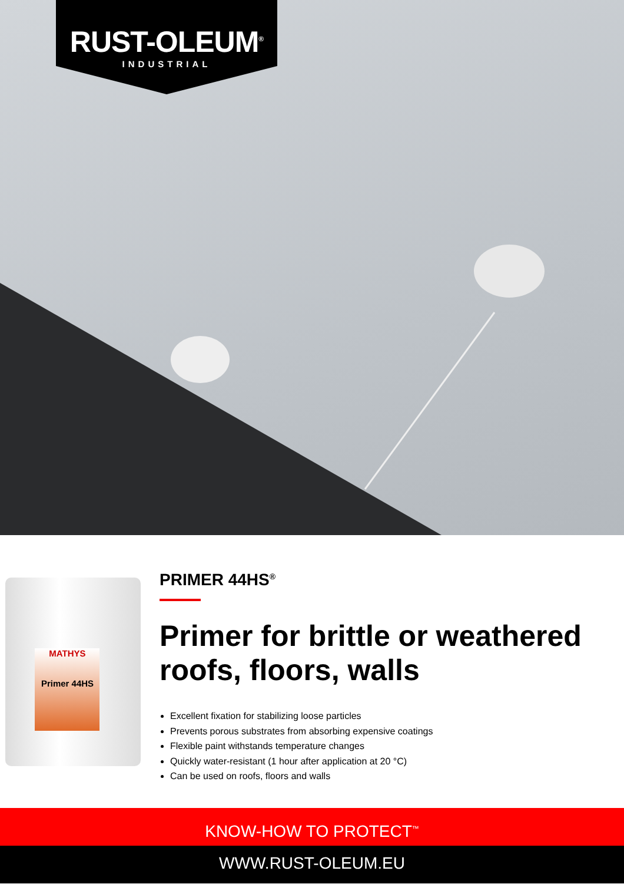RUST-OLEUM<sup>®</sup>
INDUSTRIAL
MATHYS
Primer 44HS
PRIMER 44HS<sup>®</sup>
Primer for brittle or weathered roofs, floors, walls
Excellent fixation for stabilizing loose particles
Prevents porous substrates from absorbing expensive coatings
Flexible paint withstands temperature changes
Quickly water-resistant (1 hour after application at 20 °C)
Can be used on roofs, floors and walls
KNOW-HOW TO PROTECT<sup>™</sup>
WWW.RUST-OLEUM.EU